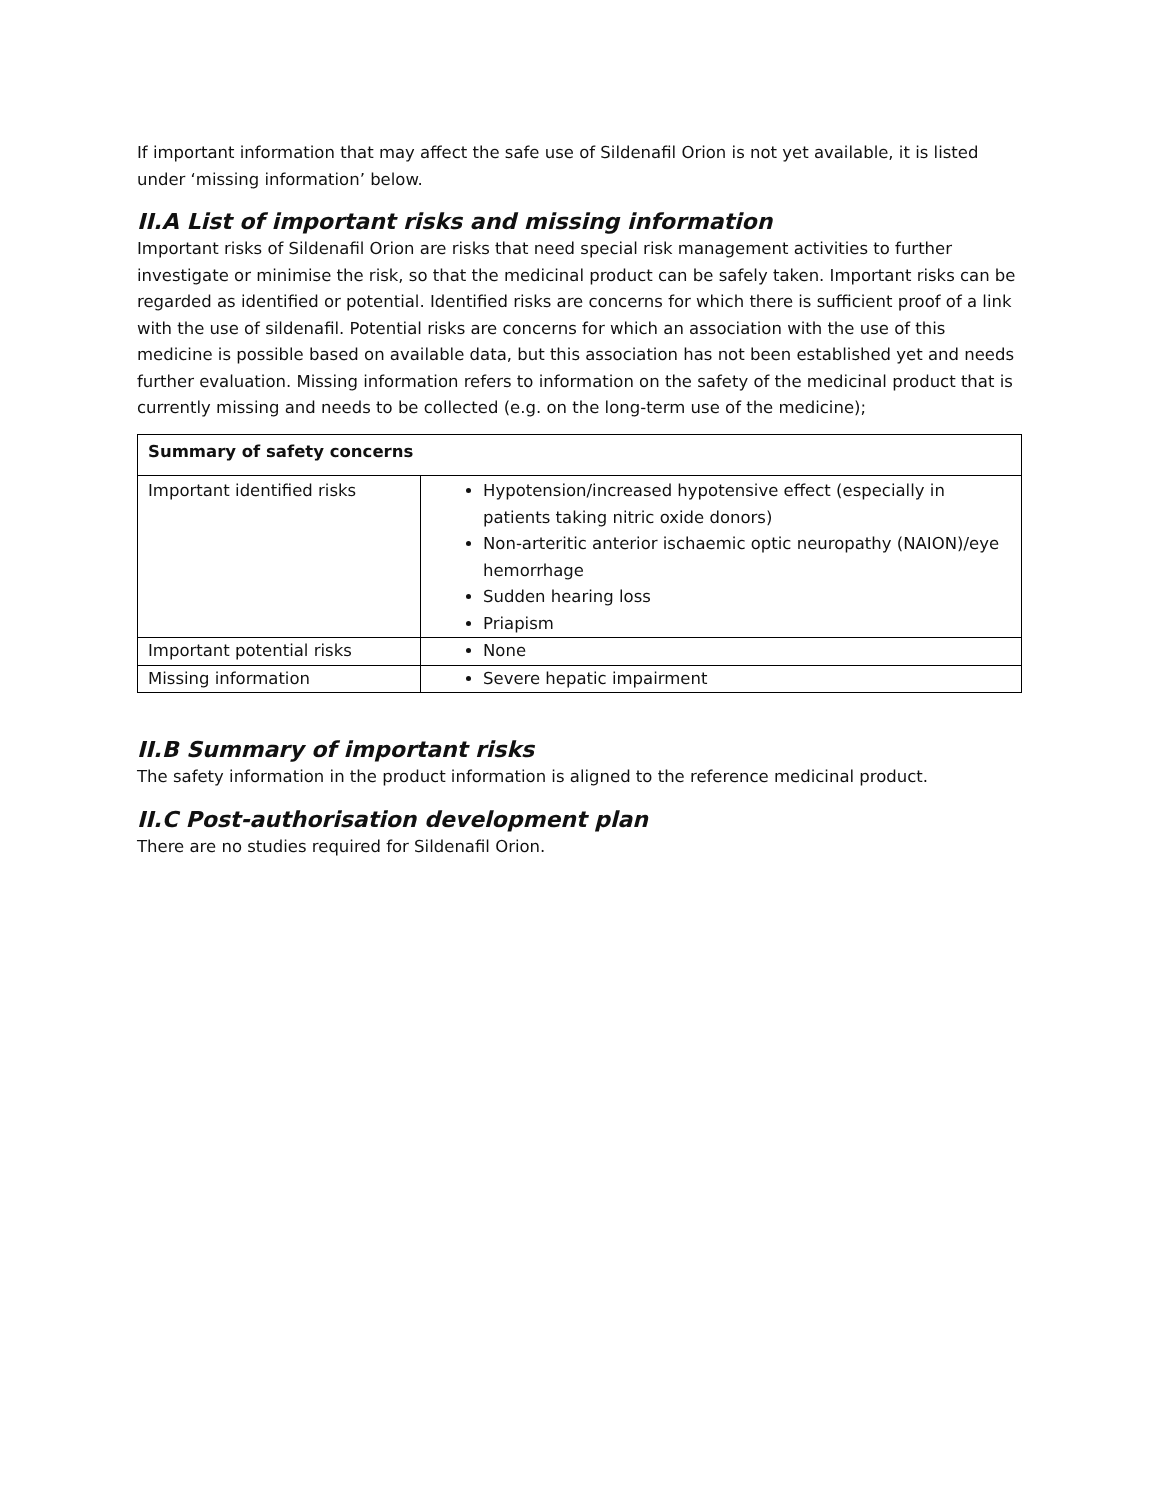If important information that may affect the safe use of Sildenafil Orion is not yet available, it is listed under ‘missing information’ below.
II.A List of important risks and missing information
Important risks of Sildenafil Orion are risks that need special risk management activities to further investigate or minimise the risk, so that the medicinal product can be safely taken. Important risks can be regarded as identified or potential. Identified risks are concerns for which there is sufficient proof of a link with the use of sildenafil. Potential risks are concerns for which an association with the use of this medicine is possible based on available data, but this association has not been established yet and needs further evaluation. Missing information refers to information on the safety of the medicinal product that is currently missing and needs to be collected (e.g. on the long-term use of the medicine);
| Summary of safety concerns | |
| --- | --- |
| Important identified risks | Hypotension/increased hypotensive effect (especially in patients taking nitric oxide donors) Non-arteritic anterior ischaemic optic neuropathy (NAION)/eye hemorrhage Sudden hearing loss Priapism |
| Important potential risks | None |
| Missing information | Severe hepatic impairment |
II.B Summary of important risks
The safety information in the product information is aligned to the reference medicinal product.
II.C Post-authorisation development plan
There are no studies required for Sildenafil Orion.